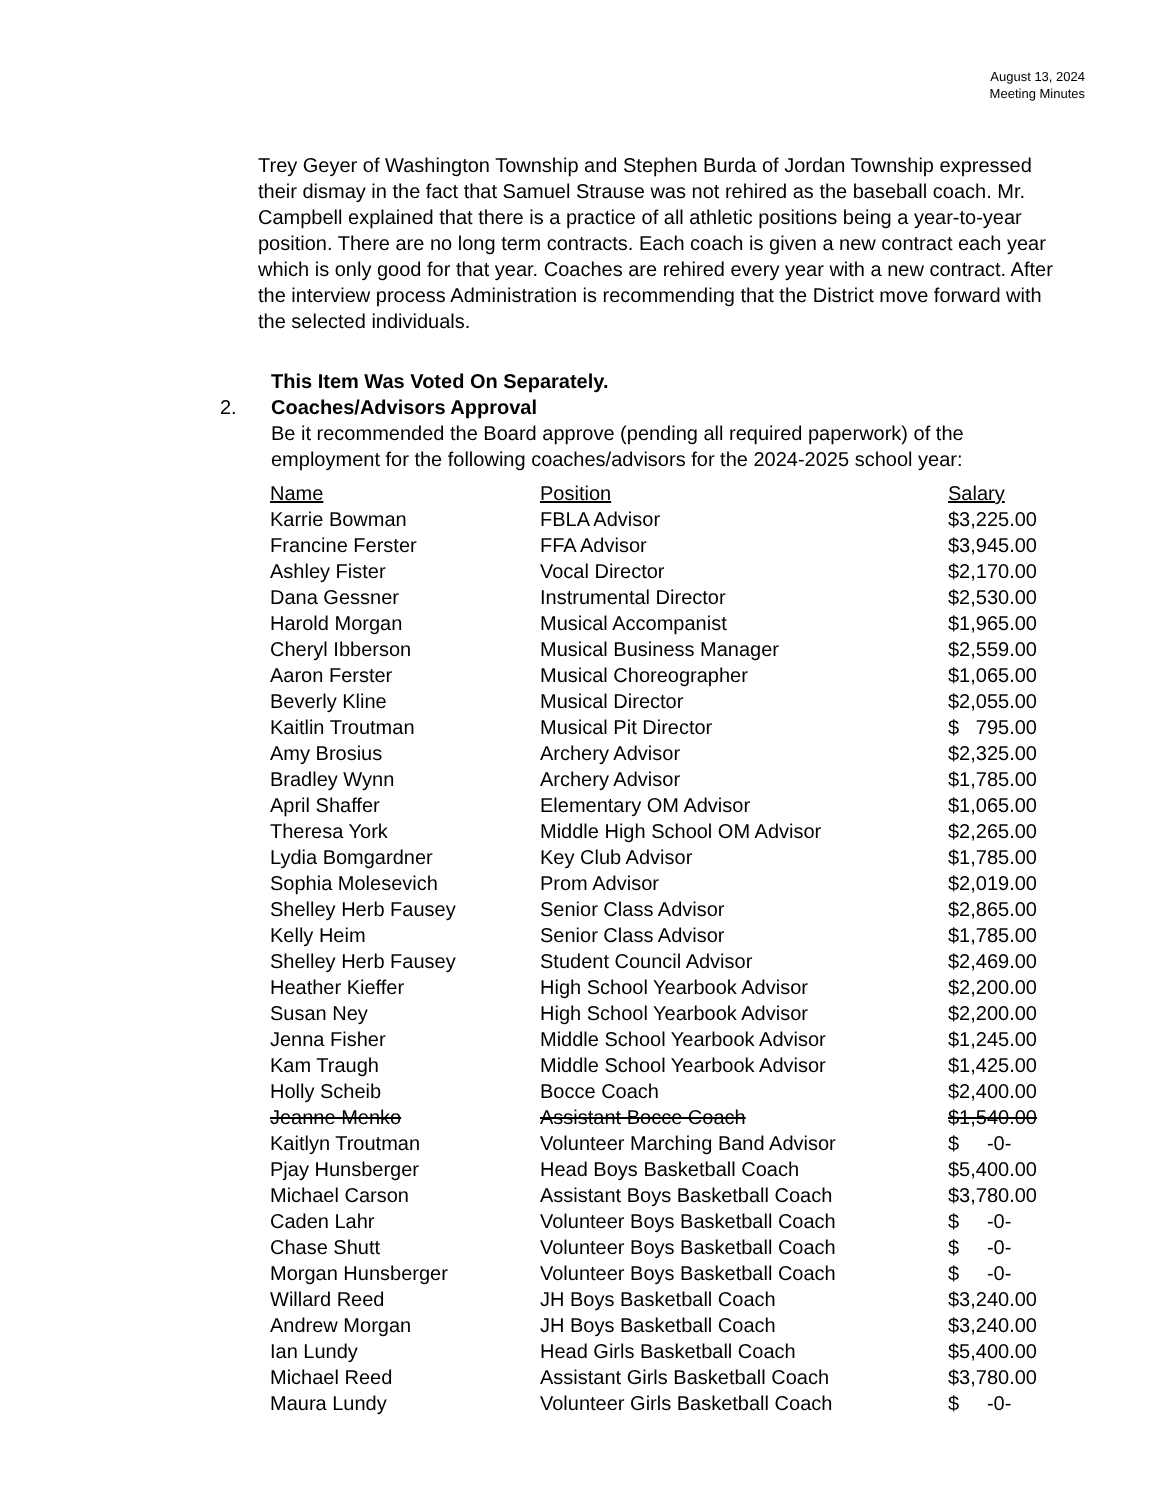August 13, 2024
Meeting Minutes
Trey Geyer of Washington Township and Stephen Burda of Jordan Township expressed their dismay in the fact that Samuel Strause was not rehired as the baseball coach. Mr. Campbell explained that there is a practice of all athletic positions being a year-to-year position. There are no long term contracts. Each coach is given a new contract each year which is only good for that year. Coaches are rehired every year with a new contract. After the interview process Administration is recommending that the District move forward with the selected individuals.
This Item Was Voted On Separately.
2. Coaches/Advisors Approval
Be it recommended the Board approve (pending all required paperwork) of the employment for the following coaches/advisors for the 2024-2025 school year:
| Name | Position | Salary |
| --- | --- | --- |
| Karrie Bowman | FBLA Advisor | $3,225.00 |
| Francine Ferster | FFA Advisor | $3,945.00 |
| Ashley Fister | Vocal Director | $2,170.00 |
| Dana Gessner | Instrumental Director | $2,530.00 |
| Harold Morgan | Musical Accompanist | $1,965.00 |
| Cheryl Ibberson | Musical Business Manager | $2,559.00 |
| Aaron Ferster | Musical Choreographer | $1,065.00 |
| Beverly Kline | Musical Director | $2,055.00 |
| Kaitlin Troutman | Musical Pit Director | $ 795.00 |
| Amy Brosius | Archery Advisor | $2,325.00 |
| Bradley Wynn | Archery Advisor | $1,785.00 |
| April Shaffer | Elementary OM Advisor | $1,065.00 |
| Theresa York | Middle High School OM Advisor | $2,265.00 |
| Lydia Bomgardner | Key Club Advisor | $1,785.00 |
| Sophia Molesevich | Prom Advisor | $2,019.00 |
| Shelley Herb Fausey | Senior Class Advisor | $2,865.00 |
| Kelly Heim | Senior Class Advisor | $1,785.00 |
| Shelley Herb Fausey | Student Council Advisor | $2,469.00 |
| Heather Kieffer | High School Yearbook Advisor | $2,200.00 |
| Susan Ney | High School Yearbook Advisor | $2,200.00 |
| Jenna Fisher | Middle School Yearbook Advisor | $1,245.00 |
| Kam Traugh | Middle School Yearbook Advisor | $1,425.00 |
| Holly Scheib | Bocce Coach | $2,400.00 |
| Jeanne Menko | Assistant Bocce Coach | $1,540.00 |
| Kaitlyn Troutman | Volunteer Marching Band Advisor | $ -0- |
| Pjay Hunsberger | Head Boys Basketball Coach | $5,400.00 |
| Michael Carson | Assistant Boys Basketball Coach | $3,780.00 |
| Caden Lahr | Volunteer Boys Basketball Coach | $ -0- |
| Chase Shutt | Volunteer Boys Basketball Coach | $ -0- |
| Morgan Hunsberger | Volunteer Boys Basketball Coach | $ -0- |
| Willard Reed | JH Boys Basketball Coach | $3,240.00 |
| Andrew Morgan | JH Boys Basketball Coach | $3,240.00 |
| Ian Lundy | Head Girls Basketball Coach | $5,400.00 |
| Michael Reed | Assistant Girls Basketball Coach | $3,780.00 |
| Maura Lundy | Volunteer Girls Basketball Coach | $ -0- |